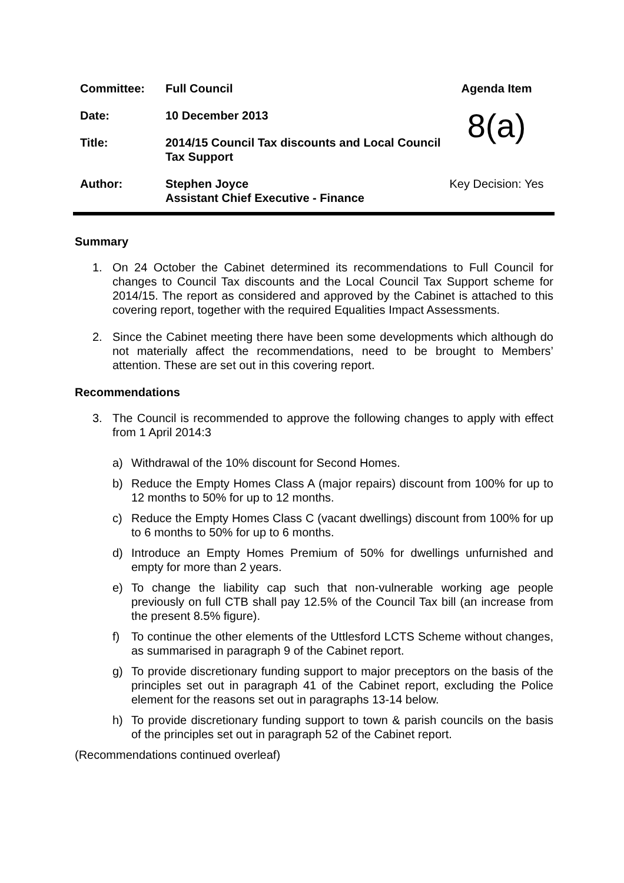| Committee: | Full Council | Agenda Item |
| Date: | 10 December 2013 | 8(a) |
| Title: | 2014/15 Council Tax discounts and Local Council Tax Support | |
| Author: | Stephen Joyce Assistant Chief Executive - Finance | Key Decision: Yes |
Summary
1. On 24 October the Cabinet determined its recommendations to Full Council for changes to Council Tax discounts and the Local Council Tax Support scheme for 2014/15. The report as considered and approved by the Cabinet is attached to this covering report, together with the required Equalities Impact Assessments.
2. Since the Cabinet meeting there have been some developments which although do not materially affect the recommendations, need to be brought to Members’ attention. These are set out in this covering report.
Recommendations
3. The Council is recommended to approve the following changes to apply with effect from 1 April 2014:3
a) Withdrawal of the 10% discount for Second Homes.
b) Reduce the Empty Homes Class A (major repairs) discount from 100% for up to 12 months to 50% for up to 12 months.
c) Reduce the Empty Homes Class C (vacant dwellings) discount from 100% for up to 6 months to 50% for up to 6 months.
d) Introduce an Empty Homes Premium of 50% for dwellings unfurnished and empty for more than 2 years.
e) To change the liability cap such that non-vulnerable working age people previously on full CTB shall pay 12.5% of the Council Tax bill (an increase from the present 8.5% figure).
f) To continue the other elements of the Uttlesford LCTS Scheme without changes, as summarised in paragraph 9 of the Cabinet report.
g) To provide discretionary funding support to major preceptors on the basis of the principles set out in paragraph 41 of the Cabinet report, excluding the Police element for the reasons set out in paragraphs 13-14 below.
h) To provide discretionary funding support to town & parish councils on the basis of the principles set out in paragraph 52 of the Cabinet report.
(Recommendations continued overleaf)